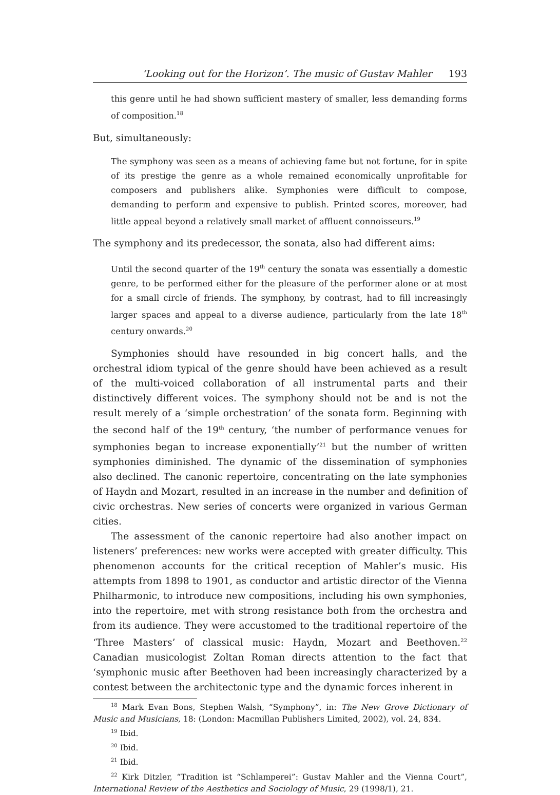‘Looking out for the Horizon’. The music of Gustav Mahler 193
this genre until he had shown sufficient mastery of smaller, less demanding forms of composition.<sup>18</sup>
But, simultaneously:
The symphony was seen as a means of achieving fame but not fortune, for in spite of its prestige the genre as a whole remained economically unprofitable for composers and publishers alike. Symphonies were difficult to compose, demanding to perform and expensive to publish. Printed scores, moreover, had little appeal beyond a relatively small market of affluent connoisseurs.<sup>19</sup>
The symphony and its predecessor, the sonata, also had different aims:
Until the second quarter of the 19<sup>th</sup> century the sonata was essentially a domestic genre, to be performed either for the pleasure of the performer alone or at most for a small circle of friends. The symphony, by contrast, had to fill increasingly larger spaces and appeal to a diverse audience, particularly from the late 18<sup>th</sup> century onwards.<sup>20</sup>
Symphonies should have resounded in big concert halls, and the orchestral idiom typical of the genre should have been achieved as a result of the multi-voiced collaboration of all instrumental parts and their distinctively different voices. The symphony should not be and is not the result merely of a ‘simple orchestration’ of the sonata form. Beginning with the second half of the 19<sup>th</sup> century, ‘the number of performance venues for symphonies began to increase exponentially’<sup>21</sup> but the number of written symphonies diminished. The dynamic of the dissemination of symphonies also declined. The canonic repertoire, concentrating on the late symphonies of Haydn and Mozart, resulted in an increase in the number and definition of civic orchestras. New series of concerts were organized in various German cities.
The assessment of the canonic repertoire had also another impact on listeners’ preferences: new works were accepted with greater difficulty. This phenomenon accounts for the critical reception of Mahler’s music. His attempts from 1898 to 1901, as conductor and artistic director of the Vienna Philharmonic, to introduce new compositions, including his own symphonies, into the repertoire, met with strong resistance both from the orchestra and from its audience. They were accustomed to the traditional repertoire of the ‘Three Masters’ of classical music: Haydn, Mozart and Beethoven.<sup>22</sup> Canadian musicologist Zoltan Roman directs attention to the fact that ‘symphonic music after Beethoven had been increasingly characterized by a contest between the architectonic type and the dynamic forces inherent in
<sup>18</sup> Mark Evan Bons, Stephen Walsh, “Symphony”, in: The New Grove Dictionary of Music and Musicians, 18: (London: Macmillan Publishers Limited, 2002), vol. 24, 834.
<sup>19</sup> Ibid.
<sup>20</sup> Ibid.
<sup>21</sup> Ibid.
<sup>22</sup> Kirk Ditzler, “Tradition ist “Schlamperei”: Gustav Mahler and the Vienna Court”, International Review of the Aesthetics and Sociology of Music, 29 (1998/1), 21.